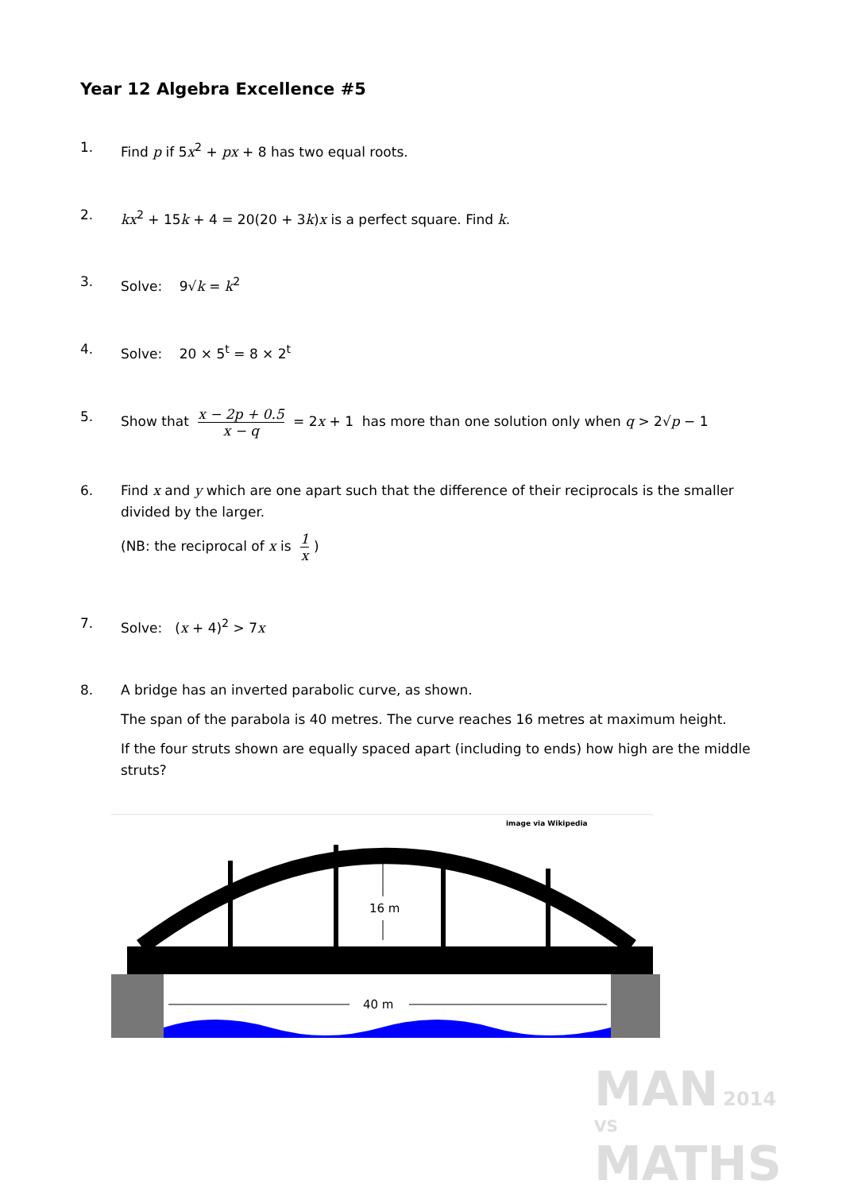Year 12 Algebra Excellence #5
1. Find p if 5x<sup>2</sup> + px + 8 has two equal roots.
2. kx<sup>2</sup> + 15k + 4 = 20(20 + 3k)x is a perfect square. Find k.
3. Solve: 9√k = k<sup>2</sup>
4. Solve: 20 × 5<sup>t</sup> = 8 × 2<sup>t</sup>
5. Show that x − 2p + 0.5 x − q = 2x + 1 has more than one solution only when q > 2√p − 1
6. Find x and y which are one apart such that the difference of their reciprocals is the smaller divided by the larger.
(NB: the reciprocal of x is 1 x)
7. Solve: (x + 4)<sup>2</sup> > 7x
8. A bridge has an inverted parabolic curve, as shown.
The span of the parabola is 40 metres. The curve reaches 16 metres at maximum height.
If the four struts shown are equally spaced apart (including to ends) how high are the middle struts?
image via Wikipedia
16 m
40 m
MAN 2014
VS
MATHS